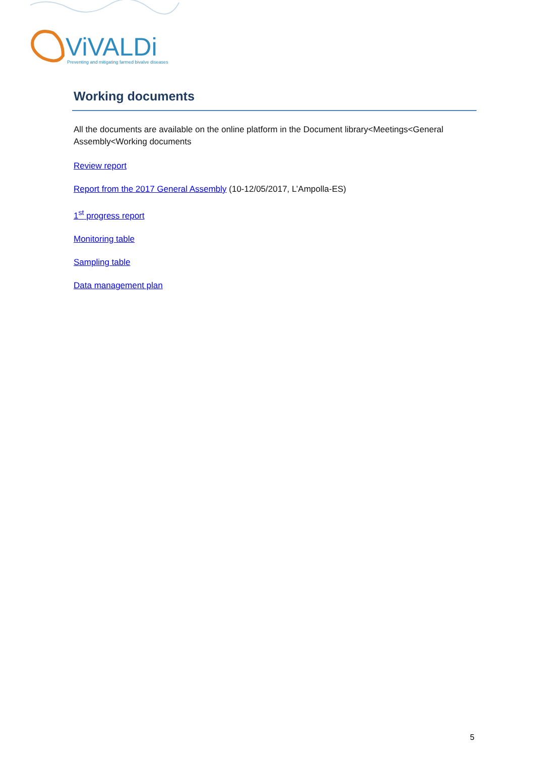ViVALDi
Preventing and mitigating farmed bivalve diseases
Working documents
All the documents are available on the online platform in the Document library<Meetings<General Assembly<Working documents
Review report
Report from the 2017 General Assembly (10-12/05/2017, L’Ampolla-ES)
1<sup>st</sup> progress report
Monitoring table
Sampling table
Data management plan
5